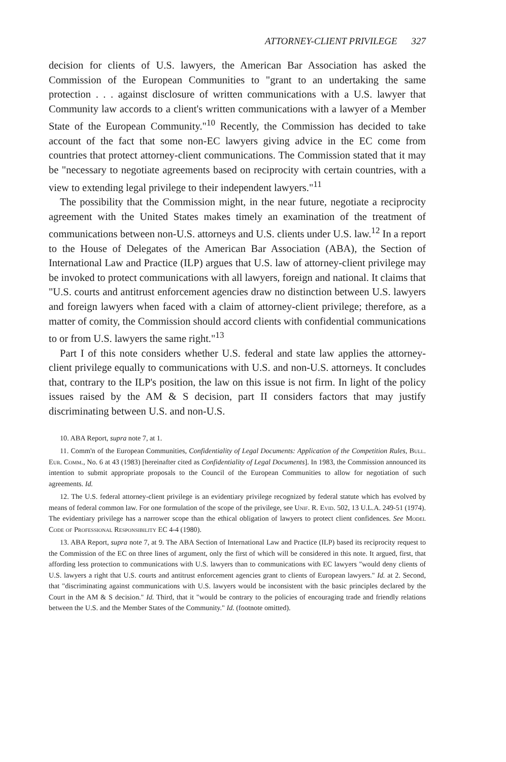ATTORNEY-CLIENT PRIVILEGE 327
decision for clients of U.S. lawyers, the American Bar Association has asked the Commission of the European Communities to "grant to an undertaking the same protection . . . against disclosure of written communications with a U.S. lawyer that Community law accords to a client's written communications with a lawyer of a Member State of the European Community."<sup>10</sup> Recently, the Commission has decided to take account of the fact that some non-EC lawyers giving advice in the EC come from countries that protect attorney-client communications. The Commission stated that it may be "necessary to negotiate agreements based on reciprocity with certain countries, with a view to extending legal privilege to their independent lawyers."<sup>11</sup>
The possibility that the Commission might, in the near future, negotiate a reciprocity agreement with the United States makes timely an examination of the treatment of communications between non-U.S. attorneys and U.S. clients under U.S. law.<sup>12</sup> In a report to the House of Delegates of the American Bar Association (ABA), the Section of International Law and Practice (ILP) argues that U.S. law of attorney-client privilege may be invoked to protect communications with all lawyers, foreign and national. It claims that "U.S. courts and antitrust enforcement agencies draw no distinction between U.S. lawyers and foreign lawyers when faced with a claim of attorney-client privilege; therefore, as a matter of comity, the Commission should accord clients with confidential communications to or from U.S. lawyers the same right."<sup>13</sup>
Part I of this note considers whether U.S. federal and state law applies the attorney-client privilege equally to communications with U.S. and non-U.S. attorneys. It concludes that, contrary to the ILP's position, the law on this issue is not firm. In light of the policy issues raised by the AM & S decision, part II considers factors that may justify discriminating between U.S. and non-U.S.
10. ABA Report, supra note 7, at 1.
11. Comm'n of the European Communities, Confidentiality of Legal Documents: Application of the Competition Rules, Bull. Eur. Comm., No. 6 at 43 (1983) [hereinafter cited as Confidentiality of Legal Documents]. In 1983, the Commission announced its intention to submit appropriate proposals to the Council of the European Communities to allow for negotiation of such agreements. Id.
12. The U.S. federal attorney-client privilege is an evidentiary privilege recognized by federal statute which has evolved by means of federal common law. For one formulation of the scope of the privilege, see Unif. R. Evid. 502, 13 U.L.A. 249-51 (1974). The evidentiary privilege has a narrower scope than the ethical obligation of lawyers to protect client confidences. See Model Code of Professional Responsibility EC 4-4 (1980).
13. ABA Report, supra note 7, at 9. The ABA Section of International Law and Practice (ILP) based its reciprocity request to the Commission of the EC on three lines of argument, only the first of which will be considered in this note. It argued, first, that affording less protection to communications with U.S. lawyers than to communications with EC lawyers "would deny clients of U.S. lawyers a right that U.S. courts and antitrust enforcement agencies grant to clients of European lawyers." Id. at 2. Second, that "discriminating against communications with U.S. lawyers would be inconsistent with the basic principles declared by the Court in the AM & S decision." Id. Third, that it "would be contrary to the policies of encouraging trade and friendly relations between the U.S. and the Member States of the Community." Id. (footnote omitted).